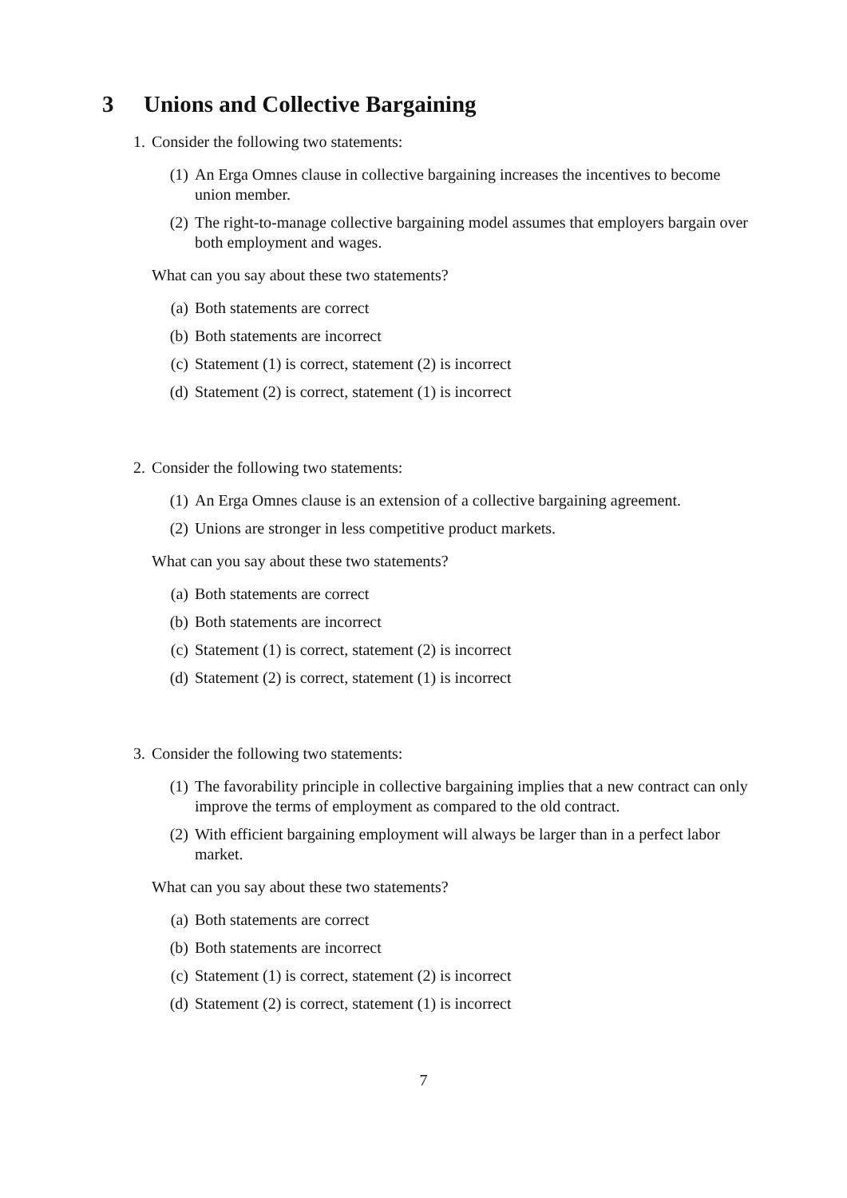3 Unions and Collective Bargaining
1. Consider the following two statements:
(1) An Erga Omnes clause in collective bargaining increases the incentives to become union member.
(2) The right-to-manage collective bargaining model assumes that employers bargain over both employment and wages.
What can you say about these two statements?
(a) Both statements are correct
(b) Both statements are incorrect
(c) Statement (1) is correct, statement (2) is incorrect
(d) Statement (2) is correct, statement (1) is incorrect
2. Consider the following two statements:
(1) An Erga Omnes clause is an extension of a collective bargaining agreement.
(2) Unions are stronger in less competitive product markets.
What can you say about these two statements?
(a) Both statements are correct
(b) Both statements are incorrect
(c) Statement (1) is correct, statement (2) is incorrect
(d) Statement (2) is correct, statement (1) is incorrect
3. Consider the following two statements:
(1) The favorability principle in collective bargaining implies that a new contract can only improve the terms of employment as compared to the old contract.
(2) With efficient bargaining employment will always be larger than in a perfect labor market.
What can you say about these two statements?
(a) Both statements are correct
(b) Both statements are incorrect
(c) Statement (1) is correct, statement (2) is incorrect
(d) Statement (2) is correct, statement (1) is incorrect
7